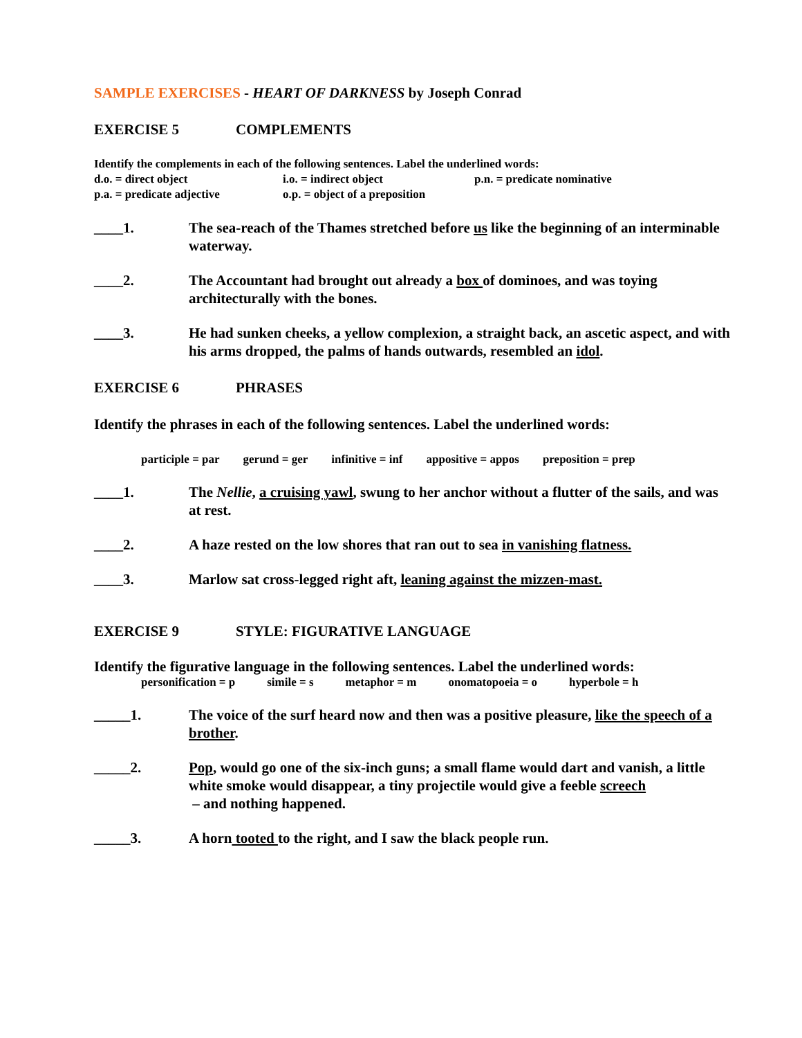SAMPLE EXERCISES - HEART OF DARKNESS by Joseph Conrad
EXERCISE 5 COMPLEMENTS
Identify the complements in each of the following sentences. Label the underlined words:
d.o. = direct object i.o. = indirect object p.n. = predicate nominative
p.a. = predicate adjective o.p. = object of a preposition
____1. The sea-reach of the Thames stretched before us like the beginning of an interminable waterway.
____2. The Accountant had brought out already a box of dominoes, and was toying architecturally with the bones.
____3. He had sunken cheeks, a yellow complexion, a straight back, an ascetic aspect, and with his arms dropped, the palms of hands outwards, resembled an idol.
EXERCISE 6 PHRASES
Identify the phrases in each of the following sentences. Label the underlined words:
participle = par gerund = ger infinitive = inf appositive = appos preposition = prep
____1. The Nellie, a cruising yawl, swung to her anchor without a flutter of the sails, and was at rest.
____2. A haze rested on the low shores that ran out to sea in vanishing flatness.
____3. Marlow sat cross-legged right aft, leaning against the mizzen-mast.
EXERCISE 9 STYLE: FIGURATIVE LANGUAGE
Identify the figurative language in the following sentences. Label the underlined words:
personification = p simile = s metaphor = m onomatopoeia = o hyperbole = h
_____1. The voice of the surf heard now and then was a positive pleasure, like the speech of a brother.
_____2. Pop, would go one of the six-inch guns; a small flame would dart and vanish, a little white smoke would disappear, a tiny projectile would give a feeble screech
– and nothing happened.
_____3. A horn tooted to the right, and I saw the black people run.